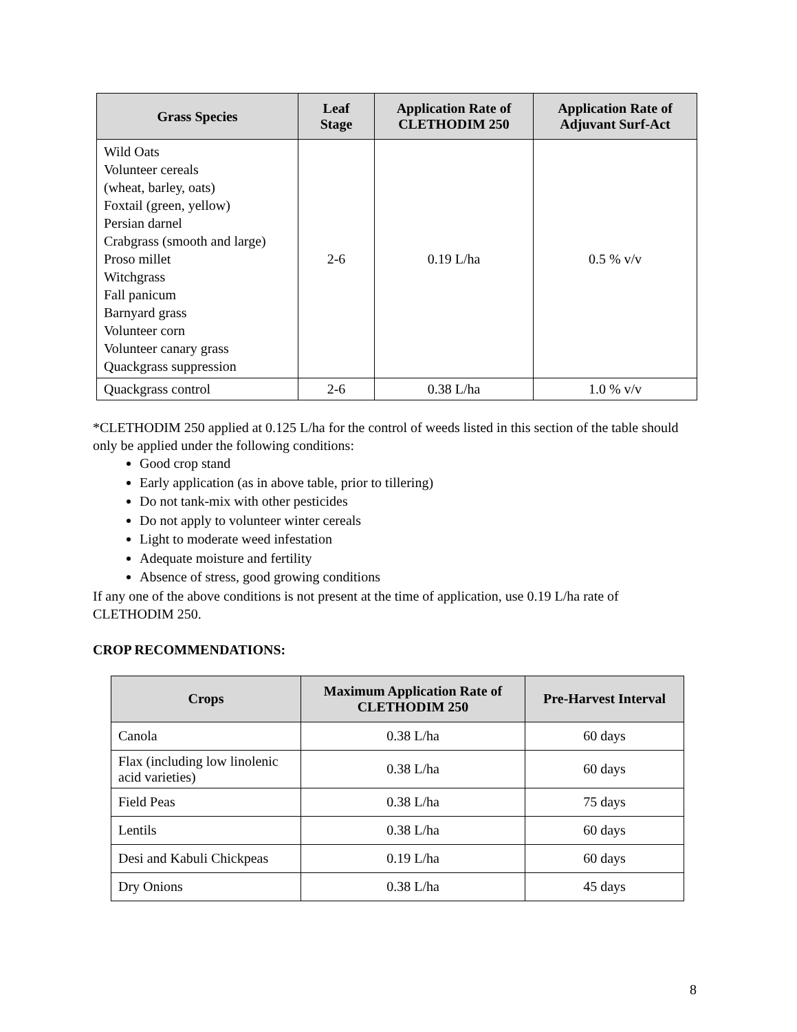| Grass Species | Leaf Stage | Application Rate of CLETHODIM 250 | Application Rate of Adjuvant Surf-Act |
| --- | --- | --- | --- |
| Wild Oats Volunteer cereals (wheat, barley, oats) Foxtail (green, yellow) Persian darnel Crabgrass (smooth and large) Proso millet Witchgrass Fall panicum Barnyard grass Volunteer corn Volunteer canary grass Quackgrass suppression | 2-6 | 0.19 L/ha | 0.5 % v/v |
| Quackgrass control | 2-6 | 0.38 L/ha | 1.0 % v/v |
*CLETHODIM 250 applied at 0.125 L/ha for the control of weeds listed in this section of the table should only be applied under the following conditions:
Good crop stand
Early application (as in above table, prior to tillering)
Do not tank-mix with other pesticides
Do not apply to volunteer winter cereals
Light to moderate weed infestation
Adequate moisture and fertility
Absence of stress, good growing conditions
If any one of the above conditions is not present at the time of application, use 0.19 L/ha rate of CLETHODIM 250.
CROP RECOMMENDATIONS:
| Crops | Maximum Application Rate of CLETHODIM 250 | Pre-Harvest Interval |
| --- | --- | --- |
| Canola | 0.38 L/ha | 60 days |
| Flax (including low linolenic acid varieties) | 0.38 L/ha | 60 days |
| Field Peas | 0.38 L/ha | 75 days |
| Lentils | 0.38 L/ha | 60 days |
| Desi and Kabuli Chickpeas | 0.19 L/ha | 60 days |
| Dry Onions | 0.38 L/ha | 45 days |
8